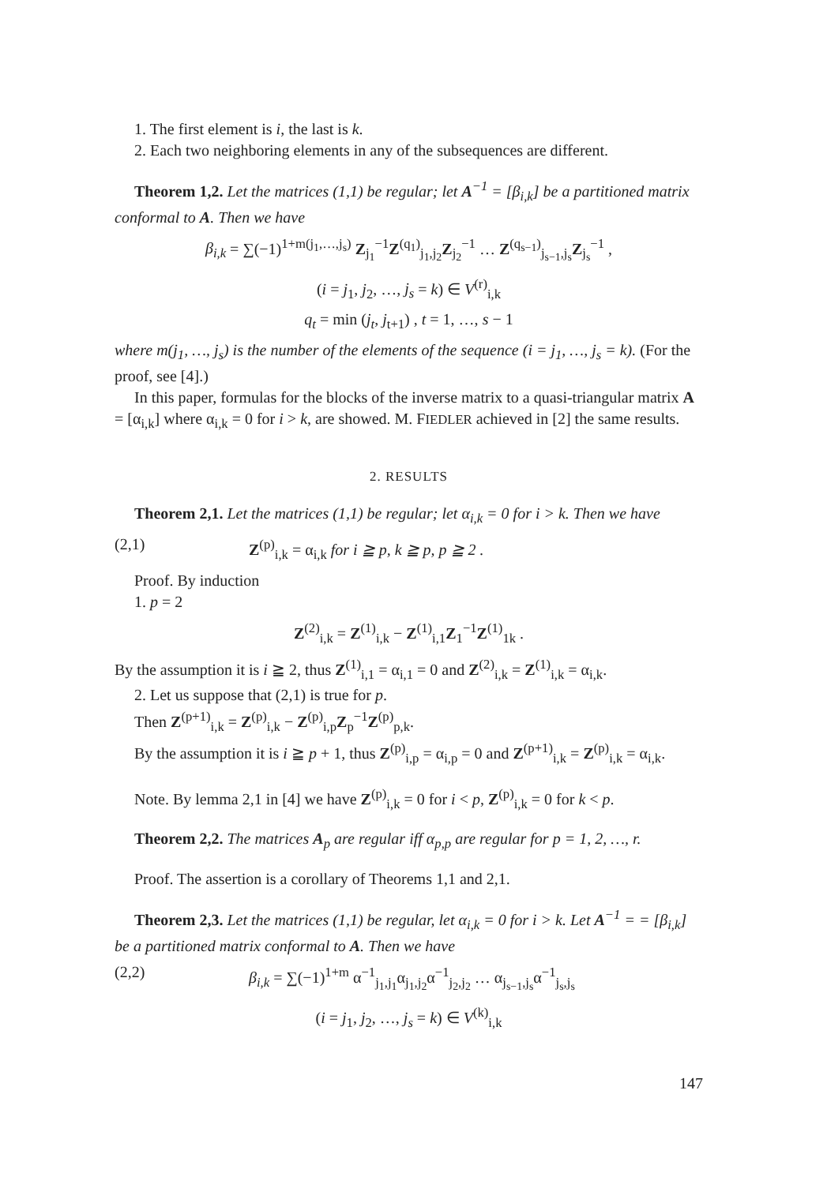1. The first element is i, the last is k.
2. Each two neighboring elements in any of the subsequences are different.
Theorem 1,2. Let the matrices (1,1) be regular; let A<sup>−1</sup> = [β<sub>i,k</sub>] be a partitioned matrix conformal to A. Then we have
β<sub>i,k</sub> = ∑(−1)<sup>1+m(j<sub>1</sub>,…,j<sub>s</sub>)</sup> Z<sub>j<sub>1</sub></sub><sup>−1</sup>Z<sup>(q<sub>1</sub>)</sup><sub>j<sub>1</sub>,j<sub>2</sub></sub>Z<sub>j<sub>2</sub></sub><sup>−1</sup> … Z<sup>(q<sub>s−1</sub>)</sup><sub>j<sub>s−1</sub>,j<sub>s</sub></sub>Z<sub>j<sub>s</sub></sub><sup>−1</sup> ,
(i = j<sub>1</sub>, j<sub>2</sub>, …, j<sub>s</sub> = k) ∈ V<sup>(r)</sup><sub>i,k</sub>
q<sub>t</sub> = min (j<sub>t</sub>, j<sub>t+1</sub>) , t = 1, …, s − 1
where m(j<sub>1</sub>, …, j<sub>s</sub>) is the number of the elements of the sequence (i = j<sub>1</sub>, …, j<sub>s</sub> = k). (For the proof, see [4].)
In this paper, formulas for the blocks of the inverse matrix to a quasi-triangular matrix A = [α<sub>i,k</sub>] where α<sub>i,k</sub> = 0 for i > k, are showed. M. FIEDLER achieved in [2] the same results.
2. RESULTS
Theorem 2,1. Let the matrices (1,1) be regular; let α<sub>i,k</sub> = 0 for i > k. Then we have
(2,1) Z<sup>(p)</sup><sub>i,k</sub> = α<sub>i,k</sub> for i ≧ p, k ≧ p, p ≧ 2 .
Proof. By induction
1. p = 2
Z<sup>(2)</sup><sub>i,k</sub> = Z<sup>(1)</sup><sub>i,k</sub> − Z<sup>(1)</sup><sub>i,1</sub>Z<sub>1</sub><sup>−1</sup>Z<sup>(1)</sup><sub>1k</sub> .
By the assumption it is i ≧ 2, thus Z<sup>(1)</sup><sub>i,1</sub> = α<sub>i,1</sub> = 0 and Z<sup>(2)</sup><sub>i,k</sub> = Z<sup>(1)</sup><sub>i,k</sub> = α<sub>i,k</sub>.
2. Let us suppose that (2,1) is true for p.
Then Z<sup>(p+1)</sup><sub>i,k</sub> = Z<sup>(p)</sup><sub>i,k</sub> − Z<sup>(p)</sup><sub>i,p</sub>Z<sub>p</sub><sup>−1</sup>Z<sup>(p)</sup><sub>p,k</sub>.
By the assumption it is i ≧ p + 1, thus Z<sup>(p)</sup><sub>i,p</sub> = α<sub>i,p</sub> = 0 and Z<sup>(p+1)</sup><sub>i,k</sub> = Z<sup>(p)</sup><sub>i,k</sub> = α<sub>i,k</sub>.
Note. By lemma 2,1 in [4] we have Z<sup>(p)</sup><sub>i,k</sub> = 0 for i < p, Z<sup>(p)</sup><sub>i,k</sub> = 0 for k < p.
Theorem 2,2. The matrices A<sub>p</sub> are regular iff α<sub>p,p</sub> are regular for p = 1, 2, …, r.
Proof. The assertion is a corollary of Theorems 1,1 and 2,1.
Theorem 2,3. Let the matrices (1,1) be regular, let α<sub>i,k</sub> = 0 for i > k. Let A<sup>−1</sup> = = [β<sub>i,k</sub>] be a partitioned matrix conformal to A. Then we have
(2,2) β<sub>i,k</sub> = ∑(−1)<sup>1+m</sup> α<sup>−1</sup><sub>j<sub>1</sub>,j<sub>1</sub></sub>α<sub>j<sub>1</sub>,j<sub>2</sub></sub>α<sup>−1</sup><sub>j<sub>2</sub>,j<sub>2</sub></sub> … α<sub>j<sub>s−1</sub>,j<sub>s</sub></sub>α<sup>−1</sup><sub>j<sub>s</sub>,j<sub>s</sub></sub>
(i = j<sub>1</sub>, j<sub>2</sub>, …, j<sub>s</sub> = k) ∈ V<sup>(k)</sup><sub>i,k</sub>
147